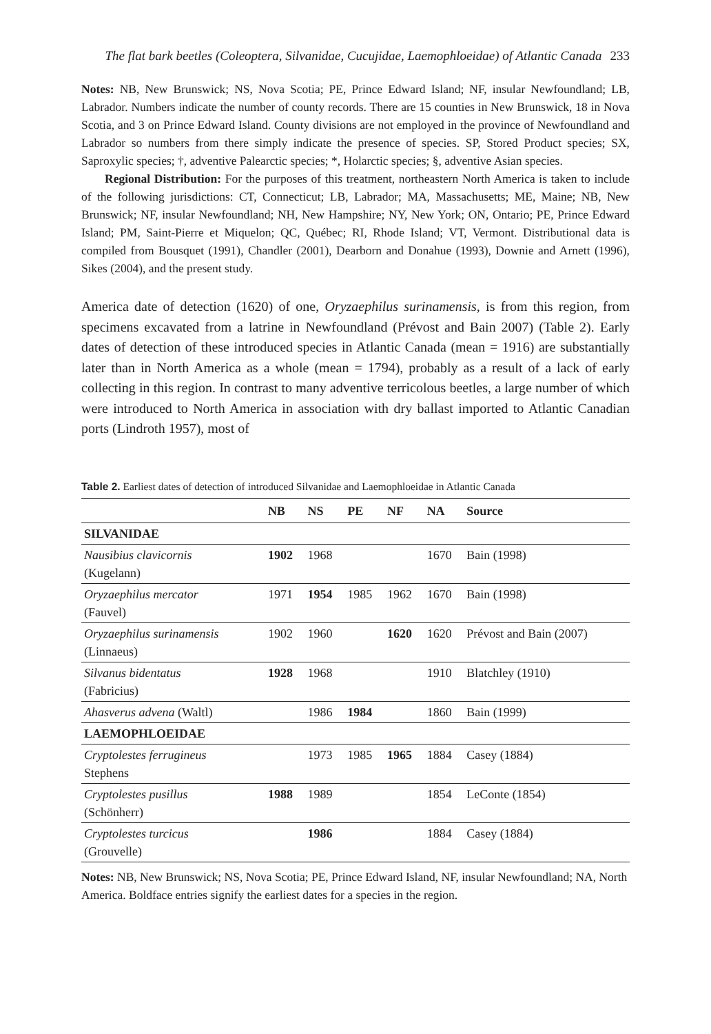The flat bark beetles (Coleoptera, Silvanidae, Cucujidae, Laemophloeidae) of Atlantic Canada 233
Notes: NB, New Brunswick; NS, Nova Scotia; PE, Prince Edward Island; NF, insular Newfoundland; LB, Labrador. Numbers indicate the number of county records. There are 15 counties in New Brunswick, 18 in Nova Scotia, and 3 on Prince Edward Island. County divisions are not employed in the province of Newfoundland and Labrador so numbers from there simply indicate the presence of species. SP, Stored Product species; SX, Saproxylic species; †, adventive Palearctic species; *, Holarctic species; §, adventive Asian species.
Regional Distribution: For the purposes of this treatment, northeastern North America is taken to include of the following jurisdictions: CT, Connecticut; LB, Labrador; MA, Massachusetts; ME, Maine; NB, New Brunswick; NF, insular Newfoundland; NH, New Hampshire; NY, New York; ON, Ontario; PE, Prince Edward Island; PM, Saint-Pierre et Miquelon; QC, Québec; RI, Rhode Island; VT, Vermont. Distributional data is compiled from Bousquet (1991), Chandler (2001), Dearborn and Donahue (1993), Downie and Arnett (1996), Sikes (2004), and the present study.
America date of detection (1620) of one, Oryzaephilus surinamensis, is from this region, from specimens excavated from a latrine in Newfoundland (Prévost and Bain 2007) (Table 2). Early dates of detection of these introduced species in Atlantic Canada (mean = 1916) are substantially later than in North America as a whole (mean = 1794), probably as a result of a lack of early collecting in this region. In contrast to many adventive terricolous beetles, a large number of which were introduced to North America in association with dry ballast imported to Atlantic Canadian ports (Lindroth 1957), most of
Table 2. Earliest dates of detection of introduced Silvanidae and Laemophloeidae in Atlantic Canada
| | NB | NS | PE | NF | NA | Source |
| --- | --- | --- | --- | --- | --- | --- |
| SILVANIDAE | | | | | | |
| Nausibius clavicornis (Kugelann) | 1902 | 1968 | | | 1670 | Bain (1998) |
| Oryzaephilus mercator (Fauvel) | 1971 | 1954 | 1985 | 1962 | 1670 | Bain (1998) |
| Oryzaephilus surinamensis (Linnaeus) | 1902 | 1960 | | 1620 | 1620 | Prévost and Bain (2007) |
| Silvanus bidentatus (Fabricius) | 1928 | 1968 | | | 1910 | Blatchley (1910) |
| Ahasverus advena (Waltl) | | 1986 | 1984 | | 1860 | Bain (1999) |
| LAEMOPHLOEIDAE | | | | | | |
| Cryptolestes ferrugineus Stephens | | 1973 | 1985 | 1965 | 1884 | Casey (1884) |
| Cryptolestes pusillus (Schönherr) | 1988 | 1989 | | | 1854 | LeConte (1854) |
| Cryptolestes turcicus (Grouvelle) | | 1986 | | | 1884 | Casey (1884) |
Notes: NB, New Brunswick; NS, Nova Scotia; PE, Prince Edward Island, NF, insular Newfoundland; NA, North America. Boldface entries signify the earliest dates for a species in the region.